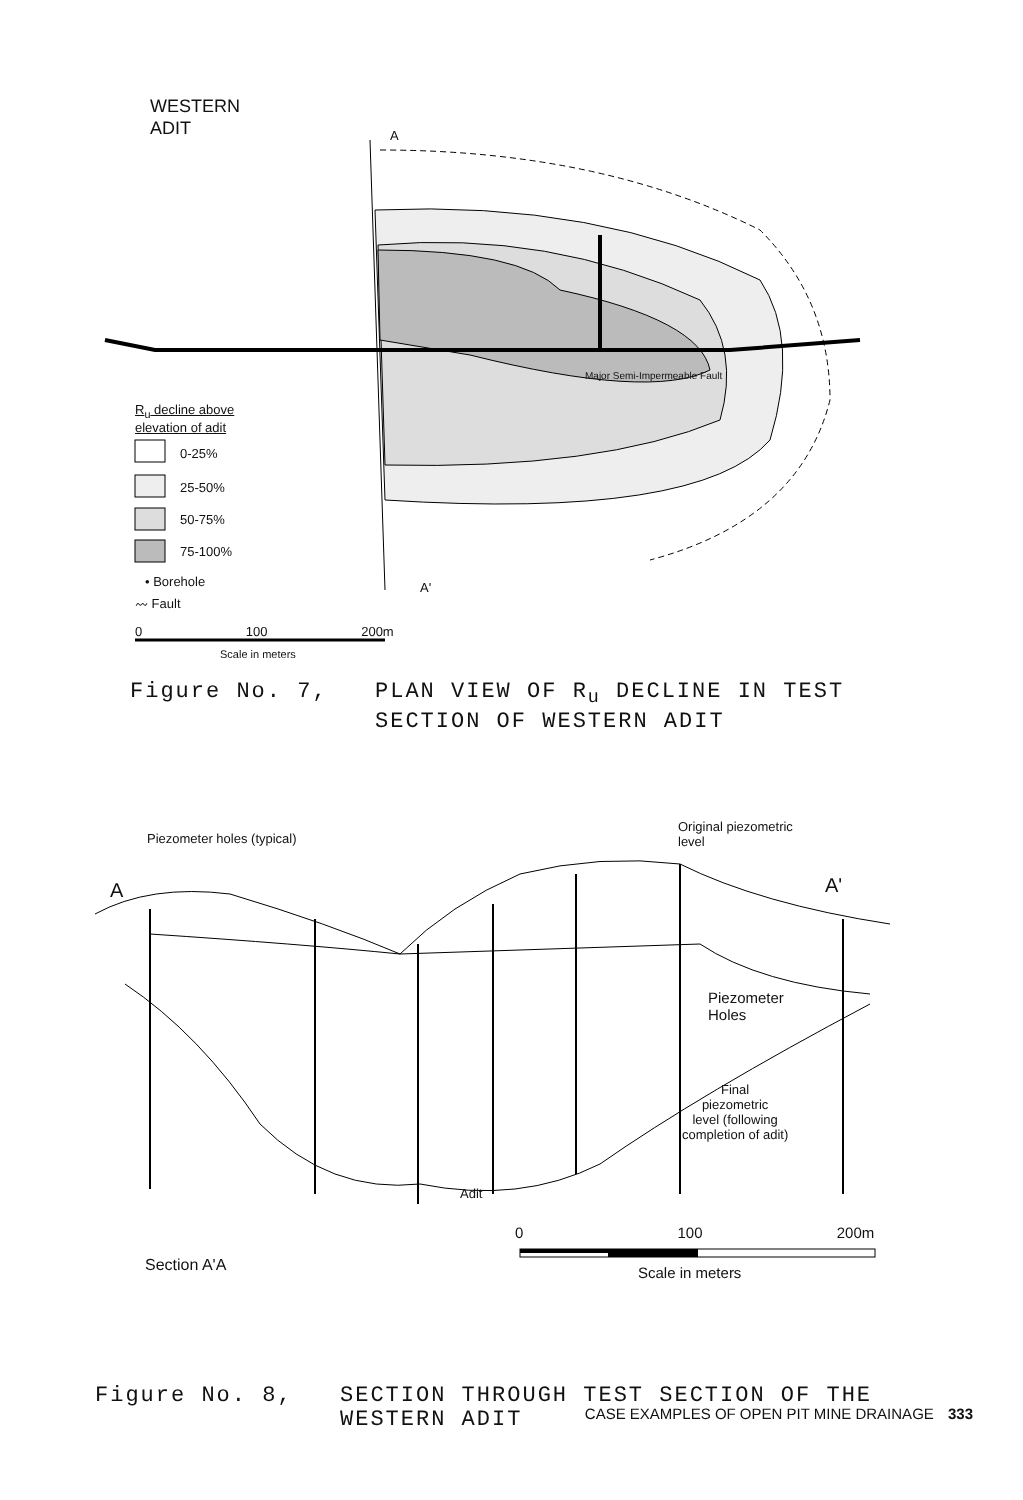WESTERN
ADIT
A
Major Semi-Impermeable Fault
R<sub>u</sub> decline above
elevation of adit
0-25%
25-50%
50-75%
75-100%
• Borehole
〰 Fault
A'
0 100 200m
Scale in meters
Figure No. 7, PLAN VIEW OF R<sub>u</sub> DECLINE IN TEST
SECTION OF WESTERN ADIT
Piezometer holes (typical)
Original piezometric
level
A A'
Piezometer
Holes
Final
piezometric
level (following
completion of adit)
Adit
0 100 200m
Section A'A Scale in meters
Figure No. 8, SECTION THROUGH TEST SECTION OF THE
WESTERN ADIT
CASE EXAMPLES OF OPEN PIT MINE DRAINAGE 333